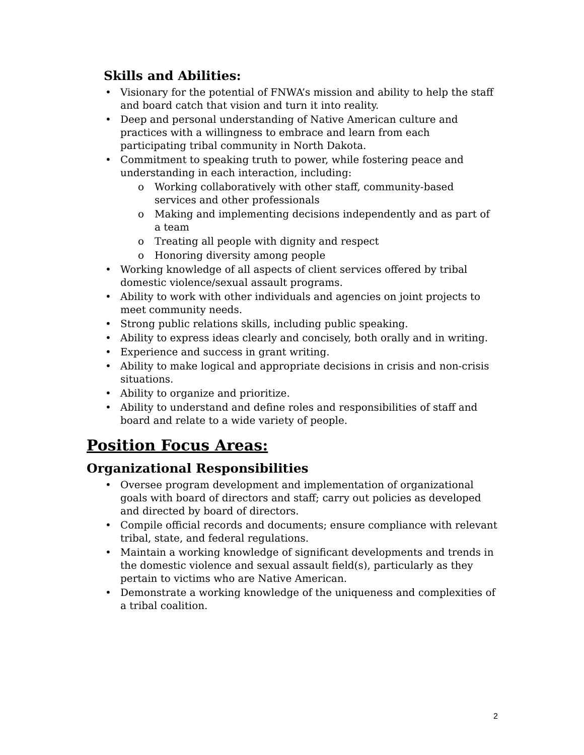Skills and Abilities:
• Visionary for the potential of FNWA’s mission and ability to help the staff and board catch that vision and turn it into reality.
• Deep and personal understanding of Native American culture and practices with a willingness to embrace and learn from each participating tribal community in North Dakota.
• Commitment to speaking truth to power, while fostering peace and understanding in each interaction, including:
o Working collaboratively with other staff, community-based services and other professionals
o Making and implementing decisions independently and as part of a team
o Treating all people with dignity and respect
o Honoring diversity among people
• Working knowledge of all aspects of client services offered by tribal domestic violence/sexual assault programs.
• Ability to work with other individuals and agencies on joint projects to meet community needs.
• Strong public relations skills, including public speaking.
• Ability to express ideas clearly and concisely, both orally and in writing.
• Experience and success in grant writing.
• Ability to make logical and appropriate decisions in crisis and non-crisis situations.
• Ability to organize and prioritize.
• Ability to understand and define roles and responsibilities of staff and board and relate to a wide variety of people.
Position Focus Areas:
Organizational Responsibilities
• Oversee program development and implementation of organizational goals with board of directors and staff; carry out policies as developed and directed by board of directors.
• Compile official records and documents; ensure compliance with relevant tribal, state, and federal regulations.
• Maintain a working knowledge of significant developments and trends in the domestic violence and sexual assault field(s), particularly as they pertain to victims who are Native American.
• Demonstrate a working knowledge of the uniqueness and complexities of a tribal coalition.
2